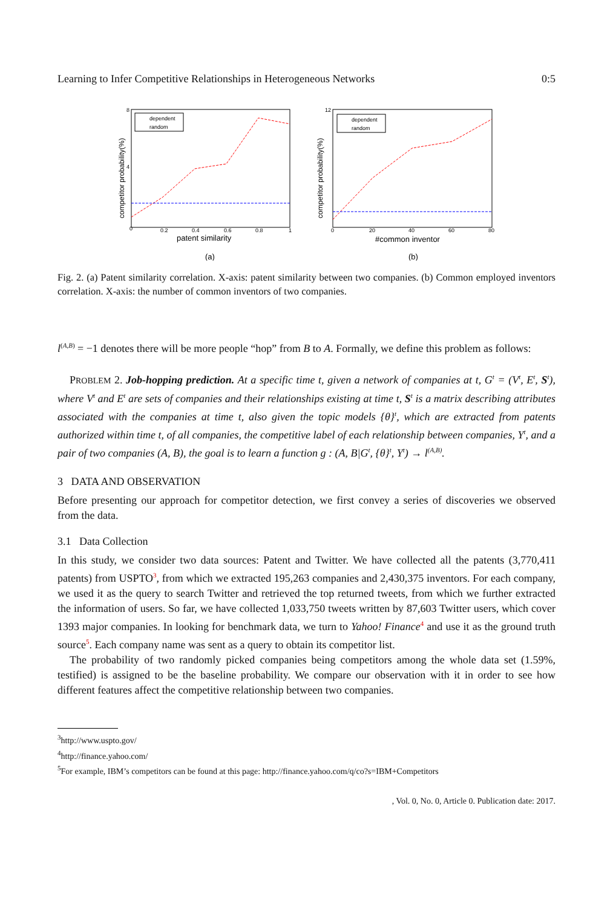Learning to Infer Competitive Relationships in Heterogeneous Networks 0:5
0
0.2
0.4
0.6
0.8
1
8
4
patent similarity
competitor probability(%)
dependent
random
(a)
0
20
40
60
80
12
#common inventor
competitor probability(%)
dependent
random
(b)
Fig. 2. (a) Patent similarity correlation. X-axis: patent similarity between two companies. (b) Common employed inventors correlation. X-axis: the number of common inventors of two companies.
l<sup>(A,B)</sup> = −1 denotes there will be more people “hop” from B to A. Formally, we define this problem as follows:
PROBLEM 2. Job-hopping prediction. At a specific time t, given a network of companies at t, G<sup>t</sup> = (V<sup>t</sup>, E<sup>t</sup>, S<sup>t</sup>), where V<sup>t</sup> and E<sup>t</sup> are sets of companies and their relationships existing at time t, S<sup>t</sup> is a matrix describing attributes associated with the companies at time t, also given the topic models {θ}<sup>t</sup>, which are extracted from patents authorized within time t, of all companies, the competitive label of each relationship between companies, Y<sup>t</sup>, and a pair of two companies (A, B), the goal is to learn a function g : (A, B|G<sup>t</sup>, {θ}<sup>t</sup>, Y<sup>t</sup>) → l<sup>(A,B)</sup>.
3 DATA AND OBSERVATION
Before presenting our approach for competitor detection, we first convey a series of discoveries we observed from the data.
3.1 Data Collection
In this study, we consider two data sources: Patent and Twitter. We have collected all the patents (3,770,411 patents) from USPTO<sup>3</sup>, from which we extracted 195,263 companies and 2,430,375 inventors. For each company, we used it as the query to search Twitter and retrieved the top returned tweets, from which we further extracted the information of users. So far, we have collected 1,033,750 tweets written by 87,603 Twitter users, which cover 1393 major companies. In looking for benchmark data, we turn to Yahoo! Finance<sup>4</sup> and use it as the ground truth source<sup>5</sup>. Each company name was sent as a query to obtain its competitor list.
The probability of two randomly picked companies being competitors among the whole data set (1.59%, testified) is assigned to be the baseline probability. We compare our observation with it in order to see how different features affect the competitive relationship between two companies.
<sup>3</sup> http://www.uspto.gov/
<sup>4</sup> http://finance.yahoo.com/
<sup>5</sup> For example, IBM’s competitors can be found at this page: http://finance.yahoo.com/q/co?s=IBM+Competitors
, Vol. 0, No. 0, Article 0. Publication date: 2017.